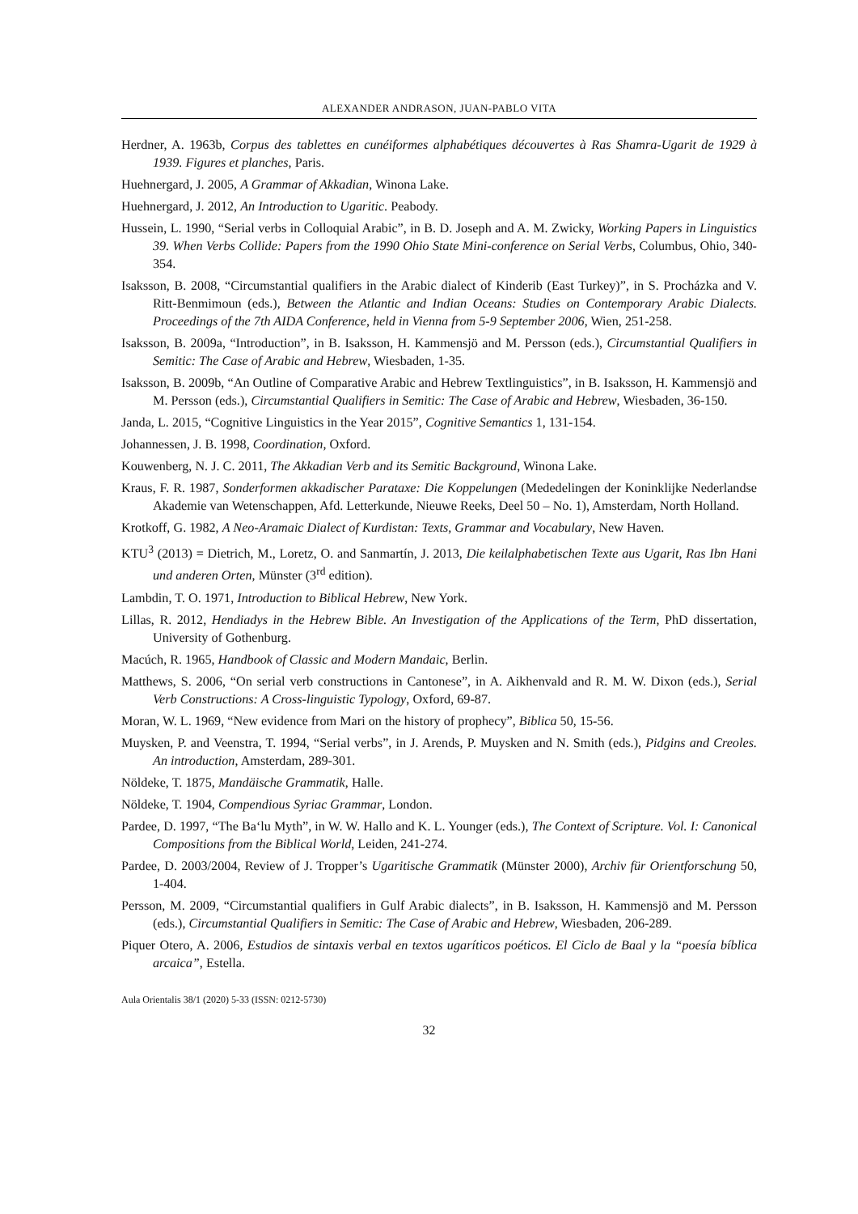ALEXANDER ANDRASON, JUAN-PABLO VITA
Herdner, A. 1963b, Corpus des tablettes en cunéiformes alphabétiques découvertes à Ras Shamra-Ugarit de 1929 à 1939. Figures et planches, Paris.
Huehnergard, J. 2005, A Grammar of Akkadian, Winona Lake.
Huehnergard, J. 2012, An Introduction to Ugaritic. Peabody.
Hussein, L. 1990, “Serial verbs in Colloquial Arabic”, in B. D. Joseph and A. M. Zwicky, Working Papers in Linguistics 39. When Verbs Collide: Papers from the 1990 Ohio State Mini-conference on Serial Verbs, Columbus, Ohio, 340-354.
Isaksson, B. 2008, “Circumstantial qualifiers in the Arabic dialect of Kinderib (East Turkey)”, in S. Procházka and V. Ritt-Benmimoun (eds.), Between the Atlantic and Indian Oceans: Studies on Contemporary Arabic Dialects. Proceedings of the 7th AIDA Conference, held in Vienna from 5-9 September 2006, Wien, 251-258.
Isaksson, B. 2009a, “Introduction”, in B. Isaksson, H. Kammensjö and M. Persson (eds.), Circumstantial Qualifiers in Semitic: The Case of Arabic and Hebrew, Wiesbaden, 1-35.
Isaksson, B. 2009b, “An Outline of Comparative Arabic and Hebrew Textlinguistics”, in B. Isaksson, H. Kammensjö and M. Persson (eds.), Circumstantial Qualifiers in Semitic: The Case of Arabic and Hebrew, Wiesbaden, 36-150.
Janda, L. 2015, “Cognitive Linguistics in the Year 2015”, Cognitive Semantics 1, 131-154.
Johannessen, J. B. 1998, Coordination, Oxford.
Kouwenberg, N. J. C. 2011, The Akkadian Verb and its Semitic Background, Winona Lake.
Kraus, F. R. 1987, Sonderformen akkadischer Parataxe: Die Koppelungen (Mededelingen der Koninklijke Nederlandse Akademie van Wetenschappen, Afd. Letterkunde, Nieuwe Reeks, Deel 50 – No. 1), Amsterdam, North Holland.
Krotkoff, G. 1982, A Neo-Aramaic Dialect of Kurdistan: Texts, Grammar and Vocabulary, New Haven.
KTU<sup>3</sup> (2013) = Dietrich, M., Loretz, O. and Sanmartín, J. 2013, Die keilalphabetischen Texte aus Ugarit, Ras Ibn Hani und anderen Orten, Münster (3<sup>rd</sup> edition).
Lambdin, T. O. 1971, Introduction to Biblical Hebrew, New York.
Lillas, R. 2012, Hendiadys in the Hebrew Bible. An Investigation of the Applications of the Term, PhD dissertation, University of Gothenburg.
Macúch, R. 1965, Handbook of Classic and Modern Mandaic, Berlin.
Matthews, S. 2006, “On serial verb constructions in Cantonese”, in A. Aikhenvald and R. M. W. Dixon (eds.), Serial Verb Constructions: A Cross-linguistic Typology, Oxford, 69-87.
Moran, W. L. 1969, “New evidence from Mari on the history of prophecy”, Biblica 50, 15-56.
Muysken, P. and Veenstra, T. 1994, “Serial verbs”, in J. Arends, P. Muysken and N. Smith (eds.), Pidgins and Creoles. An introduction, Amsterdam, 289-301.
Nöldeke, T. 1875, Mandäische Grammatik, Halle.
Nöldeke, T. 1904, Compendious Syriac Grammar, London.
Pardee, D. 1997, “The Ba‘lu Myth”, in W. W. Hallo and K. L. Younger (eds.), The Context of Scripture. Vol. I: Canonical Compositions from the Biblical World, Leiden, 241-274.
Pardee, D. 2003/2004, Review of J. Tropper’s Ugaritische Grammatik (Münster 2000), Archiv für Orientforschung 50, 1-404.
Persson, M. 2009, “Circumstantial qualifiers in Gulf Arabic dialects”, in B. Isaksson, H. Kammensjö and M. Persson (eds.), Circumstantial Qualifiers in Semitic: The Case of Arabic and Hebrew, Wiesbaden, 206-289.
Piquer Otero, A. 2006, Estudios de sintaxis verbal en textos ugaríticos poéticos. El Ciclo de Baal y la “poesía bíblica arcaica”, Estella.
Aula Orientalis 38/1 (2020) 5-33 (ISSN: 0212-5730)
32